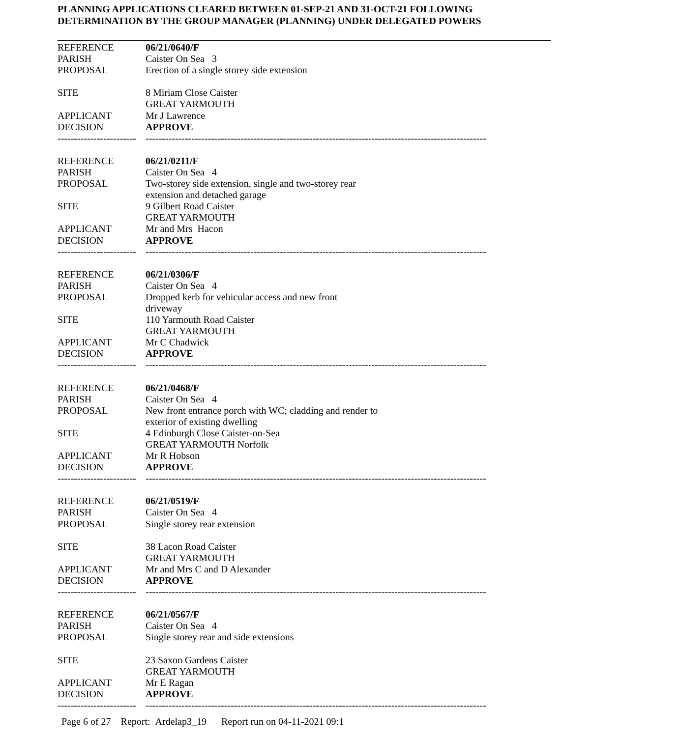PLANNING APPLICATIONS CLEARED BETWEEN 01-SEP-21 AND 31-OCT-21 FOLLOWING
DETERMINATION BY THE GROUP MANAGER (PLANNING) UNDER DELEGATED POWERS
| REFERENCE | 06/21/0640/F |
| PARISH | Caister On Sea 3 |
| PROPOSAL | Erection of a single storey side extension |
| SITE | 8 Miriam Close Caister GREAT YARMOUTH |
| APPLICANT | Mr J Lawrence |
| DECISION | APPROVE |
| ------------------------ | -------------------------------------------------------------------------------------------------------- |
| REFERENCE | 06/21/0211/F |
| PARISH | Caister On Sea 4 |
| PROPOSAL | Two-storey side extension, single and two-storey rear extension and detached garage |
| SITE | 9 Gilbert Road Caister GREAT YARMOUTH |
| APPLICANT | Mr and Mrs Hacon |
| DECISION | APPROVE |
| ------------------------ | -------------------------------------------------------------------------------------------------------- |
| REFERENCE | 06/21/0306/F |
| PARISH | Caister On Sea 4 |
| PROPOSAL | Dropped kerb for vehicular access and new front driveway |
| SITE | 110 Yarmouth Road Caister GREAT YARMOUTH |
| APPLICANT | Mr C Chadwick |
| DECISION | APPROVE |
| ------------------------ | -------------------------------------------------------------------------------------------------------- |
| REFERENCE | 06/21/0468/F |
| PARISH | Caister On Sea 4 |
| PROPOSAL | New front entrance porch with WC; cladding and render to exterior of existing dwelling |
| SITE | 4 Edinburgh Close Caister-on-Sea GREAT YARMOUTH Norfolk |
| APPLICANT | Mr R Hobson |
| DECISION | APPROVE |
| ------------------------ | -------------------------------------------------------------------------------------------------------- |
| REFERENCE | 06/21/0519/F |
| PARISH | Caister On Sea 4 |
| PROPOSAL | Single storey rear extension |
| SITE | 38 Lacon Road Caister GREAT YARMOUTH |
| APPLICANT | Mr and Mrs C and D Alexander |
| DECISION | APPROVE |
| ------------------------ | -------------------------------------------------------------------------------------------------------- |
| REFERENCE | 06/21/0567/F |
| PARISH | Caister On Sea 4 |
| PROPOSAL | Single storey rear and side extensions |
| SITE | 23 Saxon Gardens Caister GREAT YARMOUTH |
| APPLICANT | Mr E Ragan |
| DECISION | APPROVE |
| ------------------------ | -------------------------------------------------------------------------------------------------------- |
Page 6 of 27 Report: Ardelap3_19 Report run on 04-11-2021 09:1